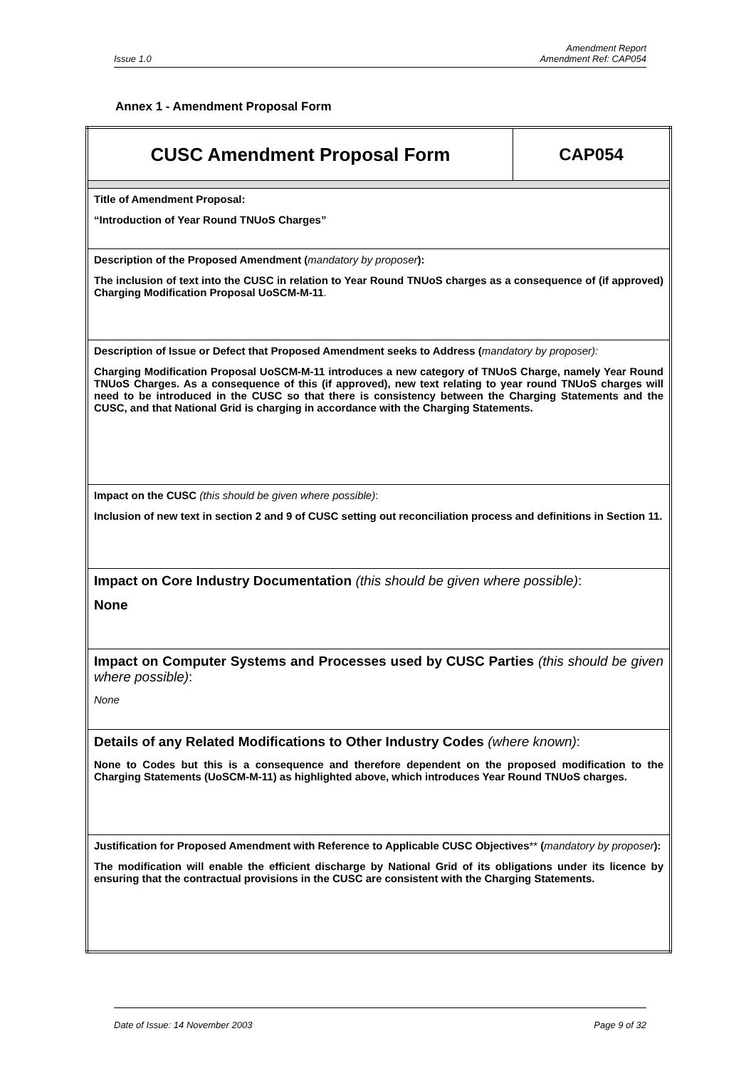Issue 1.0 Amendment Report
Amendment Ref: CAP054
Annex 1 - Amendment Proposal Form
| CUSC Amendment Proposal Form | CAP054 |
| Title of Amendment Proposal: “Introduction of Year Round TNUoS Charges” | |
| Description of the Proposed Amendment ( mandatory by proposer ): The inclusion of text into the CUSC in relation to Year Round TNUoS charges as a consequence of (if approved) Charging Modification Proposal UoSCM-M-11 . | |
| Description of Issue or Defect that Proposed Amendment seeks to Address ( mandatory by proposer): Charging Modification Proposal UoSCM-M-11 introduces a new category of TNUoS Charge, namely Year Round TNUoS Charges. As a consequence of this (if approved), new text relating to year round TNUoS charges will need to be introduced in the CUSC so that there is consistency between the Charging Statements and the CUSC, and that National Grid is charging in accordance with the Charging Statements. | |
| Impact on the CUSC (this should be given where possible) : Inclusion of new text in section 2 and 9 of CUSC setting out reconciliation process and definitions in Section 11. | |
| Impact on Core Industry Documentation (this should be given where possible) : None | |
| Impact on Computer Systems and Processes used by CUSC Parties (this should be given where possible) : None | |
| Details of any Related Modifications to Other Industry Codes (where known) : None to Codes but this is a consequence and therefore dependent on the proposed modification to the Charging Statements (UoSCM-M-11) as highlighted above, which introduces Year Round TNUoS charges. | |
| Justification for Proposed Amendment with Reference to Applicable CUSC Objectives ** ( mandatory by proposer ): The modification will enable the efficient discharge by National Grid of its obligations under its licence by ensuring that the contractual provisions in the CUSC are consistent with the Charging Statements. | |
Date of Issue: 14 November 2003 Page 9 of 32